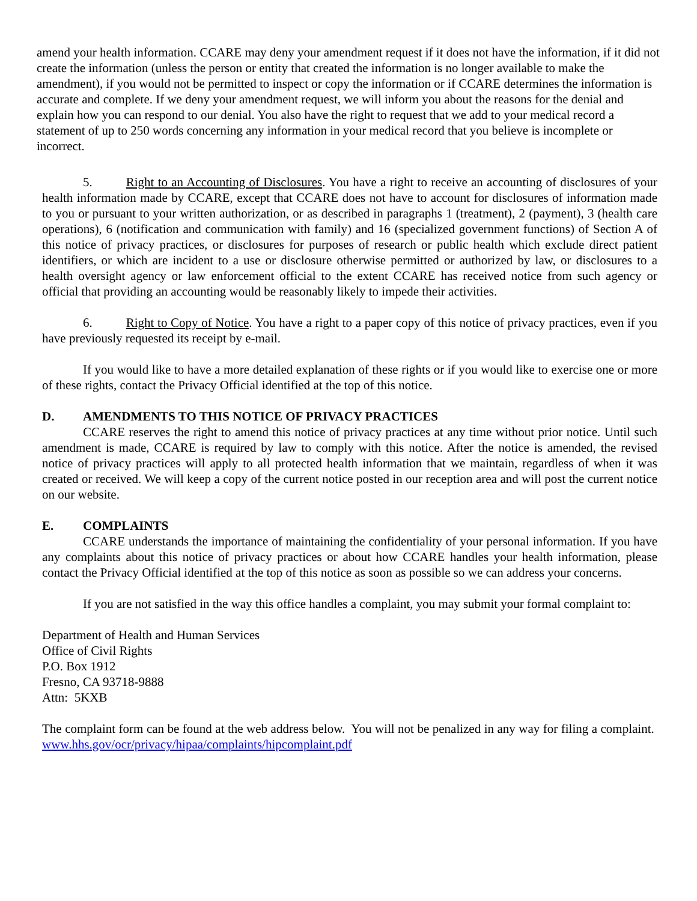amend your health information. CCARE may deny your amendment request if it does not have the information, if it did not create the information (unless the person or entity that created the information is no longer available to make the amendment), if you would not be permitted to inspect or copy the information or if CCARE determines the information is accurate and complete. If we deny your amendment request, we will inform you about the reasons for the denial and explain how you can respond to our denial. You also have the right to request that we add to your medical record a statement of up to 250 words concerning any information in your medical record that you believe is incomplete or incorrect.
5. Right to an Accounting of Disclosures. You have a right to receive an accounting of disclosures of your health information made by CCARE, except that CCARE does not have to account for disclosures of information made to you or pursuant to your written authorization, or as described in paragraphs 1 (treatment), 2 (payment), 3 (health care operations), 6 (notification and communication with family) and 16 (specialized government functions) of Section A of this notice of privacy practices, or disclosures for purposes of research or public health which exclude direct patient identifiers, or which are incident to a use or disclosure otherwise permitted or authorized by law, or disclosures to a health oversight agency or law enforcement official to the extent CCARE has received notice from such agency or official that providing an accounting would be reasonably likely to impede their activities.
6. Right to Copy of Notice. You have a right to a paper copy of this notice of privacy practices, even if you have previously requested its receipt by e-mail.
If you would like to have a more detailed explanation of these rights or if you would like to exercise one or more of these rights, contact the Privacy Official identified at the top of this notice.
D. AMENDMENTS TO THIS NOTICE OF PRIVACY PRACTICES
CCARE reserves the right to amend this notice of privacy practices at any time without prior notice. Until such amendment is made, CCARE is required by law to comply with this notice. After the notice is amended, the revised notice of privacy practices will apply to all protected health information that we maintain, regardless of when it was created or received. We will keep a copy of the current notice posted in our reception area and will post the current notice on our website.
E. COMPLAINTS
CCARE understands the importance of maintaining the confidentiality of your personal information. If you have any complaints about this notice of privacy practices or about how CCARE handles your health information, please contact the Privacy Official identified at the top of this notice as soon as possible so we can address your concerns.
If you are not satisfied in the way this office handles a complaint, you may submit your formal complaint to:
Department of Health and Human Services
Office of Civil Rights
P.O. Box 1912
Fresno, CA 93718-9888
Attn: 5KXB
The complaint form can be found at the web address below. You will not be penalized in any way for filing a complaint. www.hhs.gov/ocr/privacy/hipaa/complaints/hipcomplaint.pdf